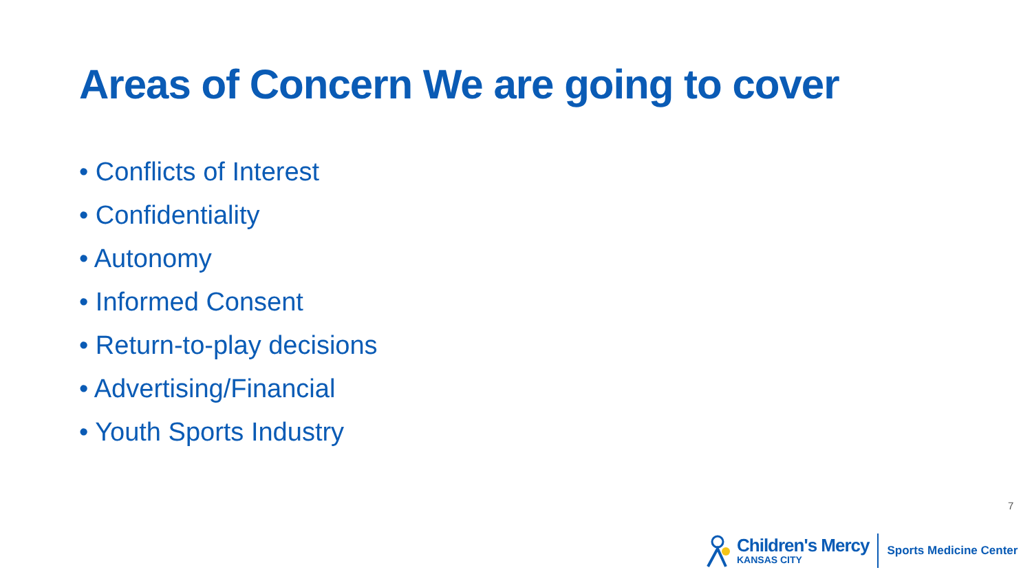Areas of Concern We are going to cover
• Conflicts of Interest
• Confidentiality
• Autonomy
• Informed Consent
• Return-to-play decisions
• Advertising/Financial
• Youth Sports Industry
7
Children's Mercy
KANSAS CITY
Sports Medicine Center